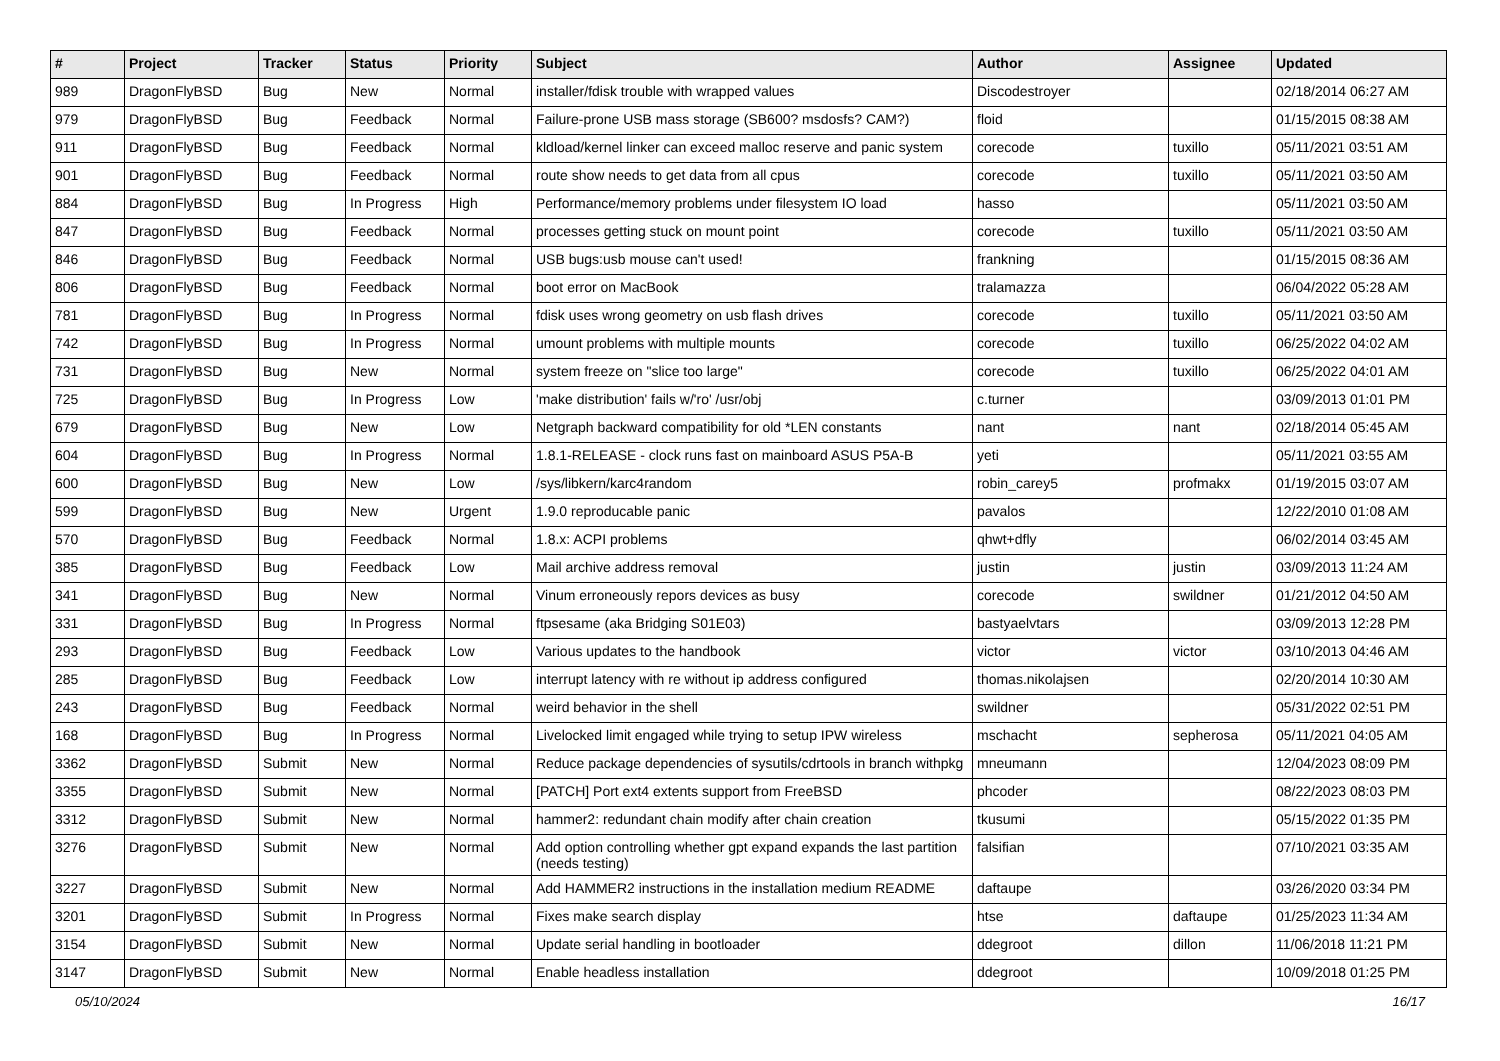| # | Project | Tracker | Status | Priority | Subject | Author | Assignee | Updated |
| --- | --- | --- | --- | --- | --- | --- | --- | --- |
| 989 | DragonFlyBSD | Bug | New | Normal | installer/fdisk trouble with wrapped values | Discodestroyer | | 02/18/2014 06:27 AM |
| 979 | DragonFlyBSD | Bug | Feedback | Normal | Failure-prone USB mass storage (SB600? msdosfs? CAM?) | floid | | 01/15/2015 08:38 AM |
| 911 | DragonFlyBSD | Bug | Feedback | Normal | kldload/kernel linker can exceed malloc reserve and panic system | corecode | tuxillo | 05/11/2021 03:51 AM |
| 901 | DragonFlyBSD | Bug | Feedback | Normal | route show needs to get data from all cpus | corecode | tuxillo | 05/11/2021 03:50 AM |
| 884 | DragonFlyBSD | Bug | In Progress | High | Performance/memory problems under filesystem IO load | hasso | | 05/11/2021 03:50 AM |
| 847 | DragonFlyBSD | Bug | Feedback | Normal | processes getting stuck on mount point | corecode | tuxillo | 05/11/2021 03:50 AM |
| 846 | DragonFlyBSD | Bug | Feedback | Normal | USB bugs:usb mouse can't used! | frankning | | 01/15/2015 08:36 AM |
| 806 | DragonFlyBSD | Bug | Feedback | Normal | boot error on MacBook | tralamazza | | 06/04/2022 05:28 AM |
| 781 | DragonFlyBSD | Bug | In Progress | Normal | fdisk uses wrong geometry on usb flash drives | corecode | tuxillo | 05/11/2021 03:50 AM |
| 742 | DragonFlyBSD | Bug | In Progress | Normal | umount problems with multiple mounts | corecode | tuxillo | 06/25/2022 04:02 AM |
| 731 | DragonFlyBSD | Bug | New | Normal | system freeze on "slice too large" | corecode | tuxillo | 06/25/2022 04:01 AM |
| 725 | DragonFlyBSD | Bug | In Progress | Low | 'make distribution' fails w/'ro' /usr/obj | c.turner | | 03/09/2013 01:01 PM |
| 679 | DragonFlyBSD | Bug | New | Low | Netgraph backward compatibility for old *LEN constants | nant | nant | 02/18/2014 05:45 AM |
| 604 | DragonFlyBSD | Bug | In Progress | Normal | 1.8.1-RELEASE - clock runs fast on mainboard ASUS P5A-B | yeti | | 05/11/2021 03:55 AM |
| 600 | DragonFlyBSD | Bug | New | Low | /sys/libkern/karc4random | robin_carey5 | profmakx | 01/19/2015 03:07 AM |
| 599 | DragonFlyBSD | Bug | New | Urgent | 1.9.0 reproducable panic | pavalos | | 12/22/2010 01:08 AM |
| 570 | DragonFlyBSD | Bug | Feedback | Normal | 1.8.x: ACPI problems | qhwt+dfly | | 06/02/2014 03:45 AM |
| 385 | DragonFlyBSD | Bug | Feedback | Low | Mail archive address removal | justin | justin | 03/09/2013 11:24 AM |
| 341 | DragonFlyBSD | Bug | New | Normal | Vinum erroneously repors devices as busy | corecode | swildner | 01/21/2012 04:50 AM |
| 331 | DragonFlyBSD | Bug | In Progress | Normal | ftpsesame (aka Bridging S01E03) | bastyaelvtars | | 03/09/2013 12:28 PM |
| 293 | DragonFlyBSD | Bug | Feedback | Low | Various updates to the handbook | victor | victor | 03/10/2013 04:46 AM |
| 285 | DragonFlyBSD | Bug | Feedback | Low | interrupt latency with re without ip address configured | thomas.nikolajsen | | 02/20/2014 10:30 AM |
| 243 | DragonFlyBSD | Bug | Feedback | Normal | weird behavior in the shell | swildner | | 05/31/2022 02:51 PM |
| 168 | DragonFlyBSD | Bug | In Progress | Normal | Livelocked limit engaged while trying to setup IPW wireless | mschacht | sepherosa | 05/11/2021 04:05 AM |
| 3362 | DragonFlyBSD | Submit | New | Normal | Reduce package dependencies of sysutils/cdrtools in branch withpkg | mneumann | | 12/04/2023 08:09 PM |
| 3355 | DragonFlyBSD | Submit | New | Normal | [PATCH] Port ext4 extents support from FreeBSD | phcoder | | 08/22/2023 08:03 PM |
| 3312 | DragonFlyBSD | Submit | New | Normal | hammer2: redundant chain modify after chain creation | tkusumi | | 05/15/2022 01:35 PM |
| 3276 | DragonFlyBSD | Submit | New | Normal | Add option controlling whether gpt expand expands the last partition (needs testing) | falsifian | | 07/10/2021 03:35 AM |
| 3227 | DragonFlyBSD | Submit | New | Normal | Add HAMMER2 instructions in the installation medium README | daftaupe | | 03/26/2020 03:34 PM |
| 3201 | DragonFlyBSD | Submit | In Progress | Normal | Fixes make search display | htse | daftaupe | 01/25/2023 11:34 AM |
| 3154 | DragonFlyBSD | Submit | New | Normal | Update serial handling in bootloader | ddegroot | dillon | 11/06/2018 11:21 PM |
| 3147 | DragonFlyBSD | Submit | New | Normal | Enable headless installation | ddegroot | | 10/09/2018 01:25 PM |
05/10/2024 16/17